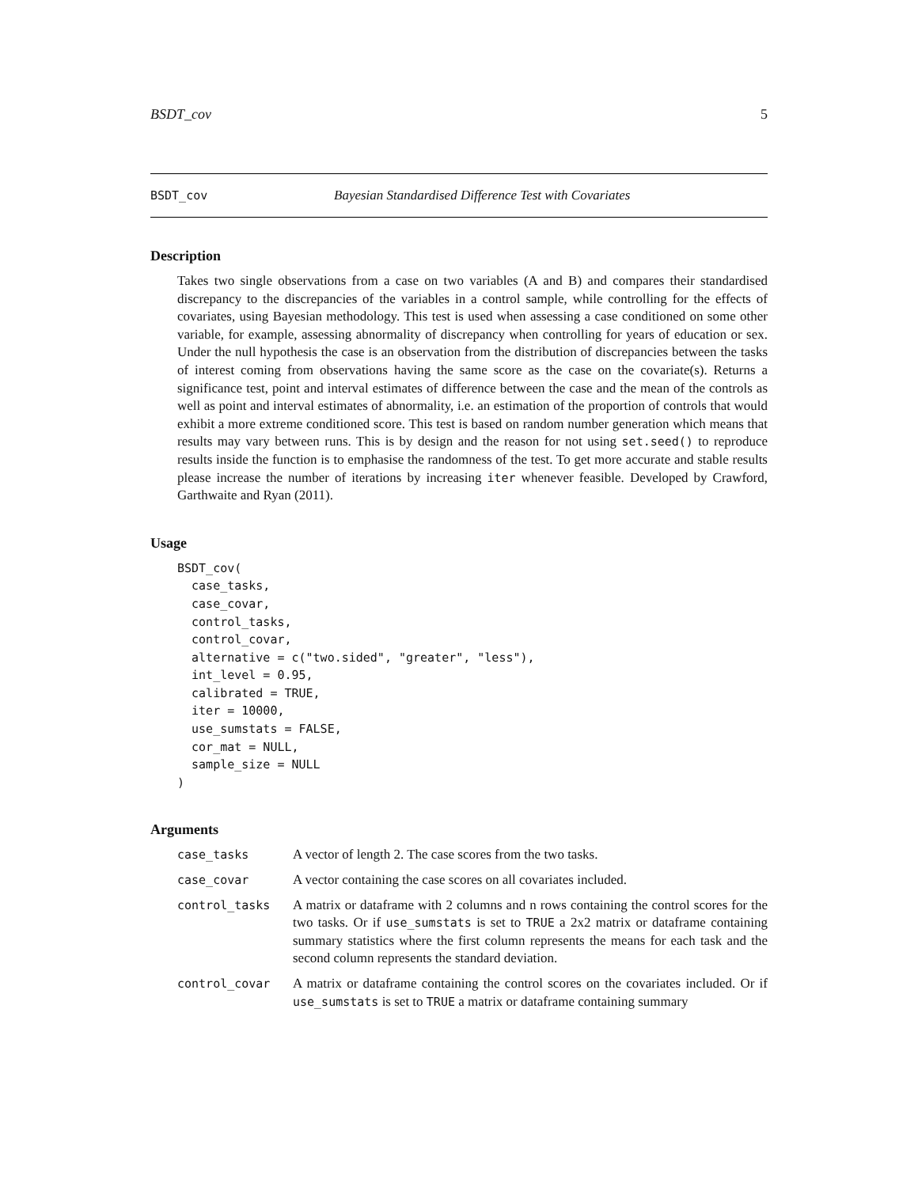BSDT_cov 5
BSDT_cov Bayesian Standardised Difference Test with Covariates
Description
Takes two single observations from a case on two variables (A and B) and compares their standardised discrepancy to the discrepancies of the variables in a control sample, while controlling for the effects of covariates, using Bayesian methodology. This test is used when assessing a case conditioned on some other variable, for example, assessing abnormality of discrepancy when controlling for years of education or sex. Under the null hypothesis the case is an observation from the distribution of discrepancies between the tasks of interest coming from observations having the same score as the case on the covariate(s). Returns a significance test, point and interval estimates of difference between the case and the mean of the controls as well as point and interval estimates of abnormality, i.e. an estimation of the proportion of controls that would exhibit a more extreme conditioned score. This test is based on random number generation which means that results may vary between runs. This is by design and the reason for not using set.seed() to reproduce results inside the function is to emphasise the randomness of the test. To get more accurate and stable results please increase the number of iterations by increasing iter whenever feasible. Developed by Crawford, Garthwaite and Ryan (2011).
Usage
BSDT_cov(
  case_tasks,
  case_covar,
  control_tasks,
  control_covar,
  alternative = c("two.sided", "greater", "less"),
  int_level = 0.95,
  calibrated = TRUE,
  iter = 10000,
  use_sumstats = FALSE,
  cor_mat = NULL,
  sample_size = NULL
)
Arguments
| case_tasks | A vector of length 2. The case scores from the two tasks. |
| case_covar | A vector containing the case scores on all covariates included. |
| control_tasks | A matrix or dataframe with 2 columns and n rows containing the control scores for the two tasks. Or if use_sumstats is set to TRUE a 2x2 matrix or dataframe containing summary statistics where the first column represents the means for each task and the second column represents the standard deviation. |
| control_covar | A matrix or dataframe containing the control scores on the covariates included. Or if use_sumstats is set to TRUE a matrix or dataframe containing summary |